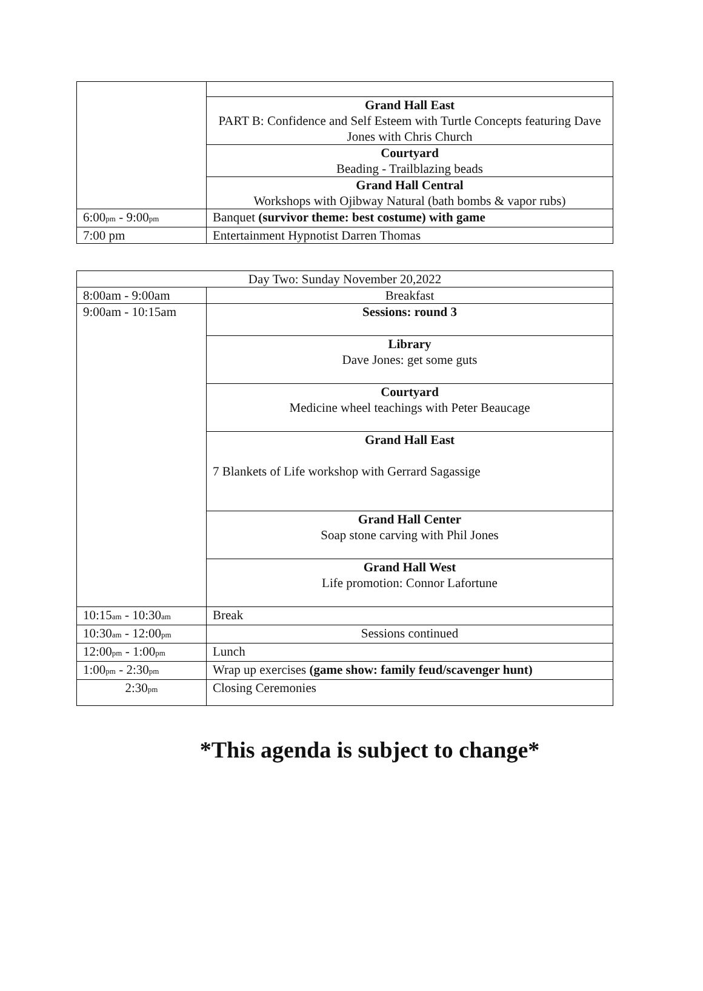| | Grand Hall East PART B: Confidence and Self Esteem with Turtle Concepts featuring Dave Jones with Chris Church |
| | Courtyard Beading - Trailblazing beads |
| | Grand Hall Central Workshops with Ojibway Natural (bath bombs & vapor rubs) |
| 6:00 pm - 9:00 pm | Banquet (survivor theme: best costume) with game |
| 7:00 pm | Entertainment Hypnotist Darren Thomas |
| Day Two: Sunday November 20,2022 | |
| 8:00am - 9:00am | Breakfast |
| 9:00am - 10:15am | Sessions: round 3 |
| | Library Dave Jones: get some guts |
| | Courtyard Medicine wheel teachings with Peter Beaucage |
| | Grand Hall East 7 Blankets of Life workshop with Gerrard Sagassige |
| | Grand Hall Center Soap stone carving with Phil Jones |
| | Grand Hall West Life promotion: Connor Lafortune |
| 10:15 am - 10:30 am | Break |
| 10:30 am - 12:00 pm | Sessions continued |
| 12:00 pm - 1:00 pm | Lunch |
| 1:00 pm - 2:30 pm | Wrap up exercises (game show: family feud/scavenger hunt) |
| 2:30 pm | Closing Ceremonies |
*This agenda is subject to change*